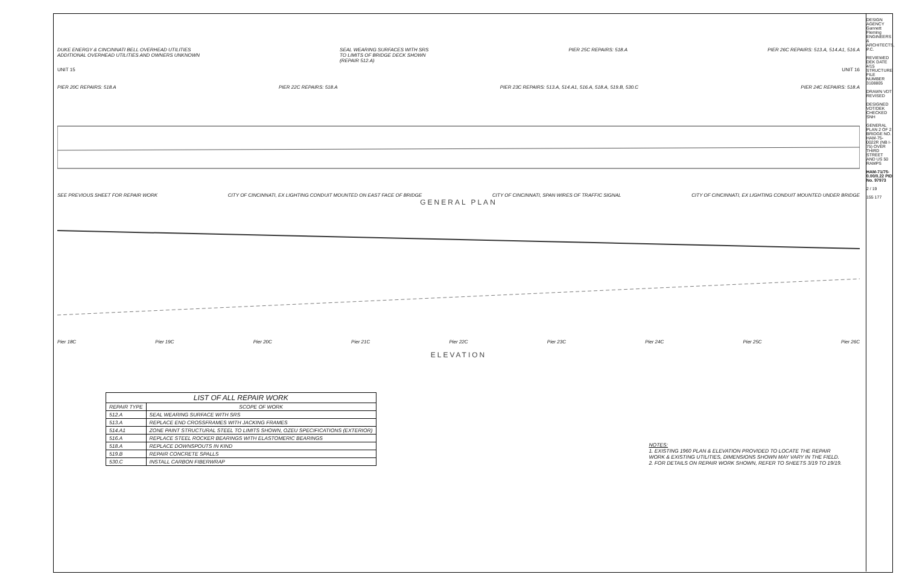DUKE ENERGY & CINCINNATI BELL OVERHEAD UTILITIES
ADDITIONAL OVERHEAD UTILITIES AND OWNERS UNKNOWN
SEAL WEARING SURFACES WITH SRS
TO LIMITS OF BRIDGE DECK SHOWN
(REPAIR 512.A)
PIER 25C REPAIRS: 518.A PIER 26C REPAIRS: 513.A, 514.A1, 516.A
UNIT 15 UNIT 16
PIER 20C REPAIRS: 518.A PIER 22C REPAIRS: 518.A PIER 23C REPAIRS: 513.A, 514.A1, 516.A, 518.A, 519.B, 530.C PIER 24C REPAIRS: 518.A
SEE PREVIOUS SHEET FOR REPAIR WORK CITY OF CINCINNATI, EX LIGHTING CONDUIT MOUNTED ON EAST FACE OF BRIDGE CITY OF CINCINNATI, SPAN WIRES OF TRAFFIC SIGNAL CITY OF CINCINNATI, EX LIGHTING CONDUIT MOUNTED UNDER BRIDGE
GENERAL PLAN
Pier 18C Pier 19C Pier 20C Pier 21C Pier 22C Pier 23C Pier 24C Pier 25C Pier 26C
ELEVATION
| LIST OF ALL REPAIR WORK | |
| --- | --- |
| REPAIR TYPE | SCOPE OF WORK |
| 512.A | SEAL WEARING SURFACE WITH SRS |
| 513.A | REPLACE END CROSSFRAMES WITH JACKING FRAMES |
| 514.A1 | ZONE PAINT STRUCTURAL STEEL TO LIMITS SHOWN, OZEU SPECIFICATIONS (EXTERIOR) |
| 516.A | REPLACE STEEL ROCKER BEARINGS WITH ELASTOMERIC BEARINGS |
| 518.A | REPLACE DOWNSPOUTS IN KIND |
| 519.B | REPAIR CONCRETE SPALLS |
| 530.C | INSTALL CARBON FIBERWRAP |
NOTES:
1. EXISTING 1960 PLAN & ELEVATION PROVIDED TO LOCATE THE REPAIR
WORK & EXISTING UTILITIES, DIMENSIONS SHOWN MAY VARY IN THE FIELD.
2. FOR DETAILS ON REPAIR WORK SHOWN, REFER TO SHEETS 3/19 TO 19/19.
DESIGN AGENCY Gannett Fleming ENGINEERS & ARCHITECTS, P.C.
REVIEWED DEK DATE 4/15 STRUCTURE FILE NUMBER 3108805
DRAWN VDT REVISED
DESIGNED VDT/DEK CHECKED SNH
GENERAL PLAN 2 OF 2 BRIDGE NO. HAM-75-0022R (NB I-75) OVER THIRD STREET AND US 50 RAMPS
HAM-71/75-0.00/0.22 PID No. 97973
2 / 19
155 177